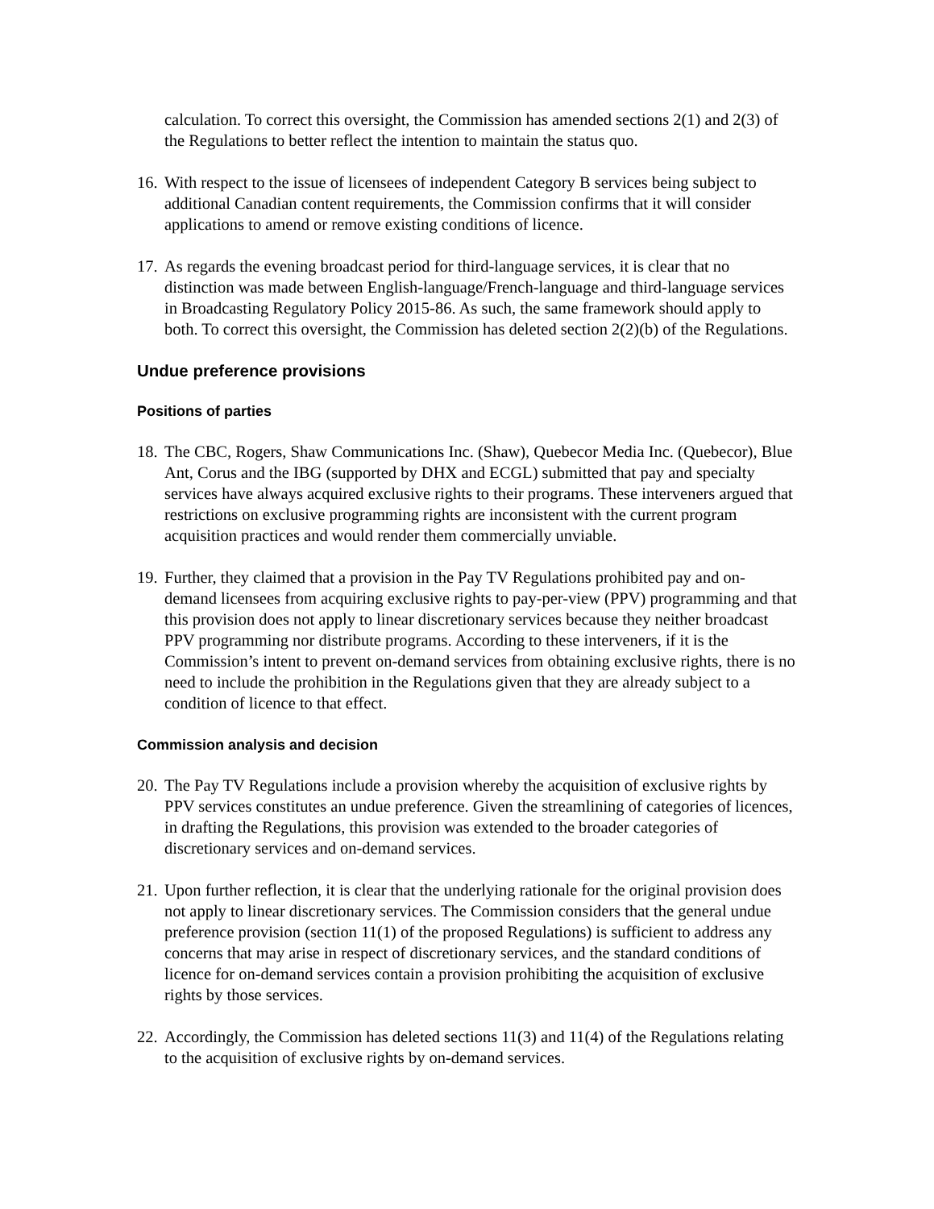calculation. To correct this oversight, the Commission has amended sections 2(1) and 2(3) of the Regulations to better reflect the intention to maintain the status quo.
16. With respect to the issue of licensees of independent Category B services being subject to additional Canadian content requirements, the Commission confirms that it will consider applications to amend or remove existing conditions of licence.
17. As regards the evening broadcast period for third-language services, it is clear that no distinction was made between English-language/French-language and third-language services in Broadcasting Regulatory Policy 2015-86. As such, the same framework should apply to both. To correct this oversight, the Commission has deleted section 2(2)(b) of the Regulations.
Undue preference provisions
Positions of parties
18. The CBC, Rogers, Shaw Communications Inc. (Shaw), Quebecor Media Inc. (Quebecor), Blue Ant, Corus and the IBG (supported by DHX and ECGL) submitted that pay and specialty services have always acquired exclusive rights to their programs. These interveners argued that restrictions on exclusive programming rights are inconsistent with the current program acquisition practices and would render them commercially unviable.
19. Further, they claimed that a provision in the Pay TV Regulations prohibited pay and on-demand licensees from acquiring exclusive rights to pay-per-view (PPV) programming and that this provision does not apply to linear discretionary services because they neither broadcast PPV programming nor distribute programs. According to these interveners, if it is the Commission’s intent to prevent on-demand services from obtaining exclusive rights, there is no need to include the prohibition in the Regulations given that they are already subject to a condition of licence to that effect.
Commission analysis and decision
20. The Pay TV Regulations include a provision whereby the acquisition of exclusive rights by PPV services constitutes an undue preference. Given the streamlining of categories of licences, in drafting the Regulations, this provision was extended to the broader categories of discretionary services and on-demand services.
21. Upon further reflection, it is clear that the underlying rationale for the original provision does not apply to linear discretionary services. The Commission considers that the general undue preference provision (section 11(1) of the proposed Regulations) is sufficient to address any concerns that may arise in respect of discretionary services, and the standard conditions of licence for on-demand services contain a provision prohibiting the acquisition of exclusive rights by those services.
22. Accordingly, the Commission has deleted sections 11(3) and 11(4) of the Regulations relating to the acquisition of exclusive rights by on-demand services.